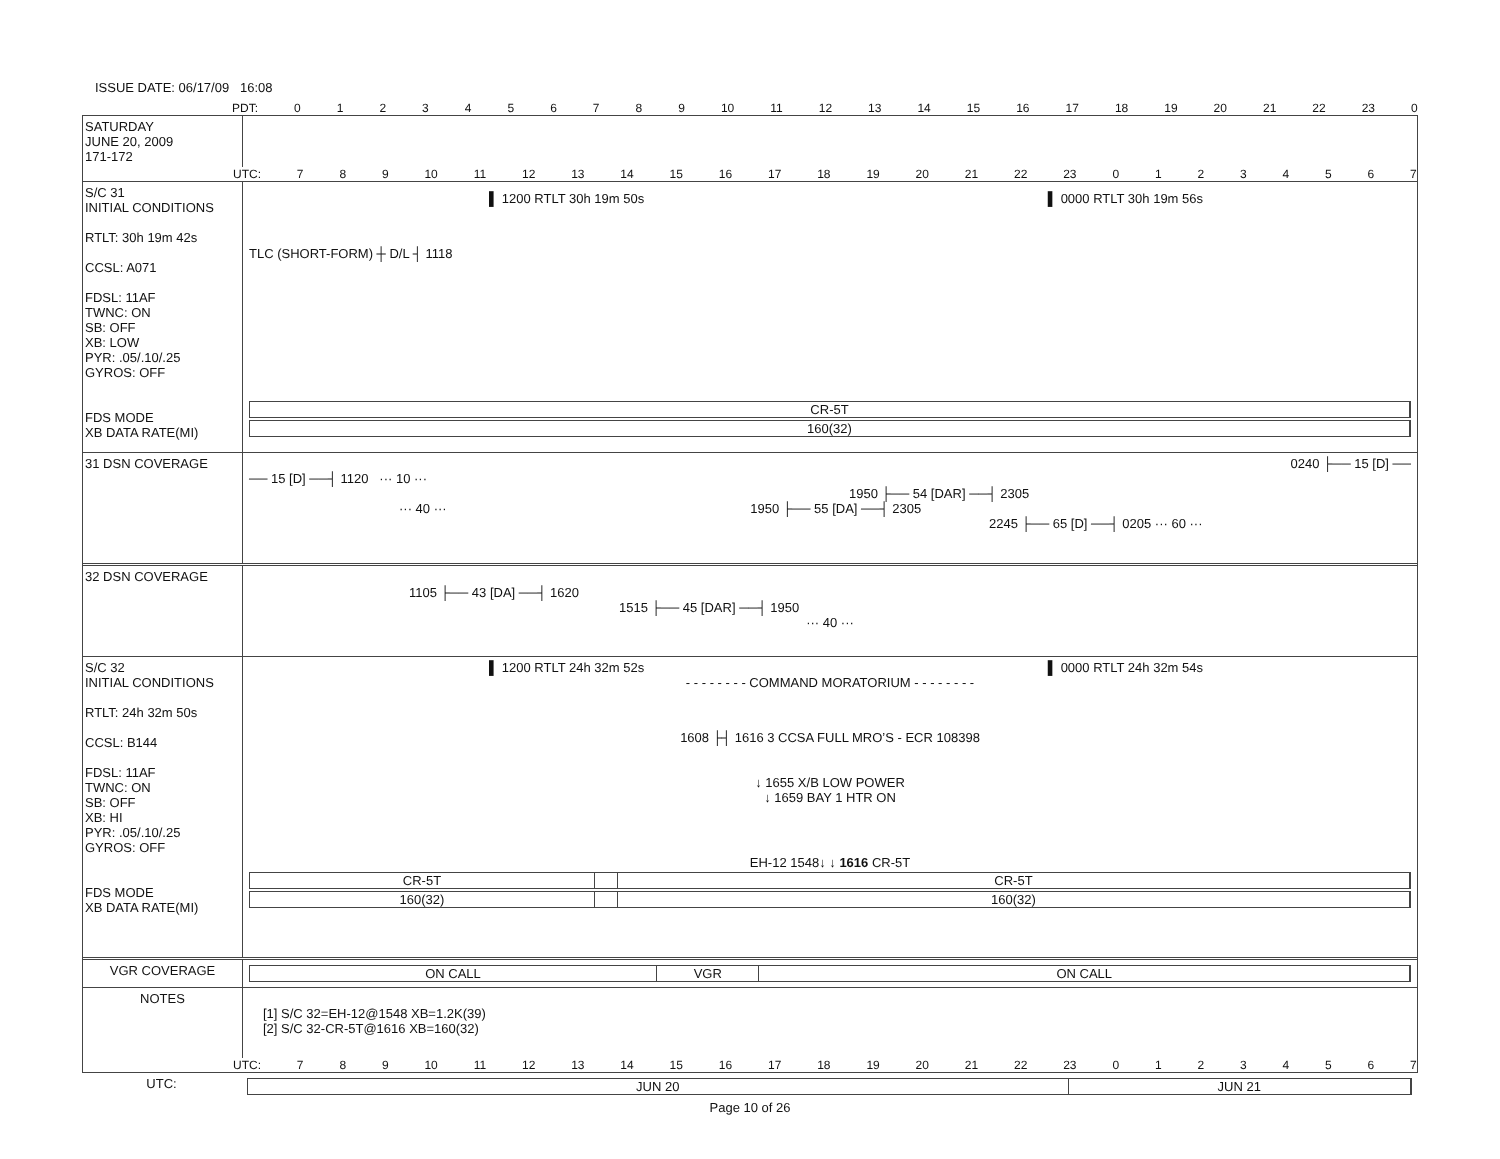ISSUE DATE: 06/17/09 16:08
PDT: 0123456789 10 11 12 13 14 15 16 17 18 19 20 21 22 23 0
SATURDAY
JUNE 20, 2009
171-172
UTC: 7 8 9 10 11 12 13 14 15 16 17 18 19 20 21 22 23 01234567
S/C 31
INITIAL CONDITIONS
RTLT: 30h 19m 42s
CCSL: A071
FDSL: 11AF
TWNC: ON
SB: OFF
XB: LOW
PYR: .05/.10/.25
GYROS: OFF
FDS MODE
XB DATA RATE(MI)
▌ 1200 RTLT 30h 19m 50s ▌ 0000 RTLT 30h 19m 56s
TLC (SHORT-FORM) ┼ D/L ┤ 1118
CR-5T
160(32)
31 DSN COVERAGE 0240 ├── 15 [D] ──
── 15 [D] ──┤ 1120 ··· 10 ···
1950 ├── 54 [DAR] ──┤ 2305
··· 40 ··· 1950 ├── 55 [DA] ──┤ 2305
2245 ├── 65 [D] ──┤ 0205 ··· 60 ···
32 DSN COVERAGE
1105 ├── 43 [DA] ──┤ 1620
1515 ├── 45 [DAR] ──┤ 1950
··· 40 ···
S/C 32
INITIAL CONDITIONS
RTLT: 24h 32m 50s
CCSL: B144
FDSL: 11AF
TWNC: ON
SB: OFF
XB: HI
PYR: .05/.10/.25
GYROS: OFF
FDS MODE
XB DATA RATE(MI)
▌ 1200 RTLT 24h 32m 52s ▌ 0000 RTLT 24h 32m 54s
- - - - - - - - COMMAND MORATORIUM - - - - - - - -
1608 ├┤ 1616 3 CCSA FULL MRO’S - ECR 108398
↓ 1655 X/B LOW POWER
↓ 1659 BAY 1 HTR ON
EH-12 1548↓ ↓ 1616 CR-5T
CR-5T CR-5T
160(32) 160(32)
VGR COVERAGE ON CALL VGR ON CALL
NOTES
[1] S/C 32=EH-12@1548 XB=1.2K(39)
[2] S/C 32-CR-5T@1616 XB=160(32)
UTC: 7 8 9 10 11 12 13 14 15 16 17 18 19 20 21 22 23 01234567
UTC: JUN 20 JUN 21
Page 10 of 26